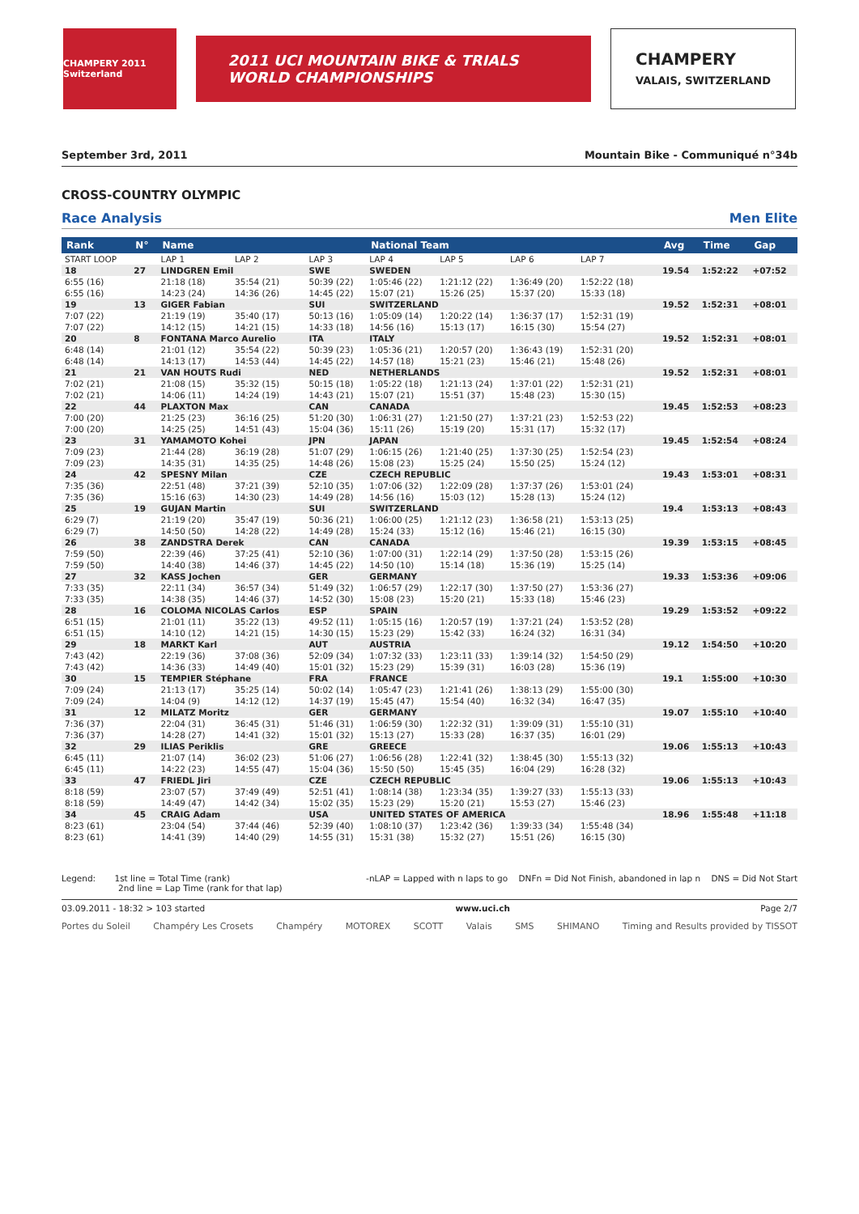CHAMPERY 2011 Switzerland
2011 UCI MOUNTAIN BIKE & TRIALS
WORLD CHAMPIONSHIPS
CHAMPERY
VALAIS, SWITZERLAND
September 3rd, 2011 Mountain Bike - Communiqué n°34b
CROSS-COUNTRY OLYMPIC
Race Analysis Men Elite
| Rank | N° | Name | | | National Team | | | | | Avg | Time | Gap |
| --- | --- | --- | --- | --- | --- | --- | --- | --- | --- | --- | --- | --- |
| START LOOP | | LAP 1 | LAP 2 | LAP 3 | LAP 4 | LAP 5 | LAP 6 | LAP 7 | | | | |
| 18 | 27 | LINDGREN Emil | | SWE | SWEDEN | | | | | 19.54 | 1:52:22 | +07:52 |
| 6:55 (16) | | 21:18 (18) | 35:54 (21) | 50:39 (22) | 1:05:46 (22) | 1:21:12 (22) | 1:36:49 (20) | 1:52:22 (18) | | | | |
| 6:55 (16) | | 14:23 (24) | 14:36 (26) | 14:45 (22) | 15:07 (21) | 15:26 (25) | 15:37 (20) | 15:33 (18) | | | | |
| 19 | 13 | GIGER Fabian | | SUI | SWITZERLAND | | | | | 19.52 | 1:52:31 | +08:01 |
| 7:07 (22) | | 21:19 (19) | 35:40 (17) | 50:13 (16) | 1:05:09 (14) | 1:20:22 (14) | 1:36:37 (17) | 1:52:31 (19) | | | | |
| 7:07 (22) | | 14:12 (15) | 14:21 (15) | 14:33 (18) | 14:56 (16) | 15:13 (17) | 16:15 (30) | 15:54 (27) | | | | |
| 20 | 8 | FONTANA Marco Aurelio | | ITA | ITALY | | | | | 19.52 | 1:52:31 | +08:01 |
| 6:48 (14) | | 21:01 (12) | 35:54 (22) | 50:39 (23) | 1:05:36 (21) | 1:20:57 (20) | 1:36:43 (19) | 1:52:31 (20) | | | | |
| 6:48 (14) | | 14:13 (17) | 14:53 (44) | 14:45 (22) | 14:57 (18) | 15:21 (23) | 15:46 (21) | 15:48 (26) | | | | |
| 21 | 21 | VAN HOUTS Rudi | | NED | NETHERLANDS | | | | | 19.52 | 1:52:31 | +08:01 |
| 7:02 (21) | | 21:08 (15) | 35:32 (15) | 50:15 (18) | 1:05:22 (18) | 1:21:13 (24) | 1:37:01 (22) | 1:52:31 (21) | | | | |
| 7:02 (21) | | 14:06 (11) | 14:24 (19) | 14:43 (21) | 15:07 (21) | 15:51 (37) | 15:48 (23) | 15:30 (15) | | | | |
| 22 | 44 | PLAXTON Max | | CAN | CANADA | | | | | 19.45 | 1:52:53 | +08:23 |
| 7:00 (20) | | 21:25 (23) | 36:16 (25) | 51:20 (30) | 1:06:31 (27) | 1:21:50 (27) | 1:37:21 (23) | 1:52:53 (22) | | | | |
| 7:00 (20) | | 14:25 (25) | 14:51 (43) | 15:04 (36) | 15:11 (26) | 15:19 (20) | 15:31 (17) | 15:32 (17) | | | | |
| 23 | 31 | YAMAMOTO Kohei | | JPN | JAPAN | | | | | 19.45 | 1:52:54 | +08:24 |
| 7:09 (23) | | 21:44 (28) | 36:19 (28) | 51:07 (29) | 1:06:15 (26) | 1:21:40 (25) | 1:37:30 (25) | 1:52:54 (23) | | | | |
| 7:09 (23) | | 14:35 (31) | 14:35 (25) | 14:48 (26) | 15:08 (23) | 15:25 (24) | 15:50 (25) | 15:24 (12) | | | | |
| 24 | 42 | SPESNY Milan | | CZE | CZECH REPUBLIC | | | | | 19.43 | 1:53:01 | +08:31 |
| 7:35 (36) | | 22:51 (48) | 37:21 (39) | 52:10 (35) | 1:07:06 (32) | 1:22:09 (28) | 1:37:37 (26) | 1:53:01 (24) | | | | |
| 7:35 (36) | | 15:16 (63) | 14:30 (23) | 14:49 (28) | 14:56 (16) | 15:03 (12) | 15:28 (13) | 15:24 (12) | | | | |
| 25 | 19 | GUJAN Martin | | SUI | SWITZERLAND | | | | | 19.4 | 1:53:13 | +08:43 |
| 6:29 (7) | | 21:19 (20) | 35:47 (19) | 50:36 (21) | 1:06:00 (25) | 1:21:12 (23) | 1:36:58 (21) | 1:53:13 (25) | | | | |
| 6:29 (7) | | 14:50 (50) | 14:28 (22) | 14:49 (28) | 15:24 (33) | 15:12 (16) | 15:46 (21) | 16:15 (30) | | | | |
| 26 | 38 | ZANDSTRA Derek | | CAN | CANADA | | | | | 19.39 | 1:53:15 | +08:45 |
| 7:59 (50) | | 22:39 (46) | 37:25 (41) | 52:10 (36) | 1:07:00 (31) | 1:22:14 (29) | 1:37:50 (28) | 1:53:15 (26) | | | | |
| 7:59 (50) | | 14:40 (38) | 14:46 (37) | 14:45 (22) | 14:50 (10) | 15:14 (18) | 15:36 (19) | 15:25 (14) | | | | |
| 27 | 32 | KASS Jochen | | GER | GERMANY | | | | | 19.33 | 1:53:36 | +09:06 |
| 7:33 (35) | | 22:11 (34) | 36:57 (34) | 51:49 (32) | 1:06:57 (29) | 1:22:17 (30) | 1:37:50 (27) | 1:53:36 (27) | | | | |
| 7:33 (35) | | 14:38 (35) | 14:46 (37) | 14:52 (30) | 15:08 (23) | 15:20 (21) | 15:33 (18) | 15:46 (23) | | | | |
| 28 | 16 | COLOMA NICOLAS Carlos | | ESP | SPAIN | | | | | 19.29 | 1:53:52 | +09:22 |
| 6:51 (15) | | 21:01 (11) | 35:22 (13) | 49:52 (11) | 1:05:15 (16) | 1:20:57 (19) | 1:37:21 (24) | 1:53:52 (28) | | | | |
| 6:51 (15) | | 14:10 (12) | 14:21 (15) | 14:30 (15) | 15:23 (29) | 15:42 (33) | 16:24 (32) | 16:31 (34) | | | | |
| 29 | 18 | MARKT Karl | | AUT | AUSTRIA | | | | | 19.12 | 1:54:50 | +10:20 |
| 7:43 (42) | | 22:19 (36) | 37:08 (36) | 52:09 (34) | 1:07:32 (33) | 1:23:11 (33) | 1:39:14 (32) | 1:54:50 (29) | | | | |
| 7:43 (42) | | 14:36 (33) | 14:49 (40) | 15:01 (32) | 15:23 (29) | 15:39 (31) | 16:03 (28) | 15:36 (19) | | | | |
| 30 | 15 | TEMPIER Stéphane | | FRA | FRANCE | | | | | 19.1 | 1:55:00 | +10:30 |
| 7:09 (24) | | 21:13 (17) | 35:25 (14) | 50:02 (14) | 1:05:47 (23) | 1:21:41 (26) | 1:38:13 (29) | 1:55:00 (30) | | | | |
| 7:09 (24) | | 14:04 (9) | 14:12 (12) | 14:37 (19) | 15:45 (47) | 15:54 (40) | 16:32 (34) | 16:47 (35) | | | | |
| 31 | 12 | MILATZ Moritz | | GER | GERMANY | | | | | 19.07 | 1:55:10 | +10:40 |
| 7:36 (37) | | 22:04 (31) | 36:45 (31) | 51:46 (31) | 1:06:59 (30) | 1:22:32 (31) | 1:39:09 (31) | 1:55:10 (31) | | | | |
| 7:36 (37) | | 14:28 (27) | 14:41 (32) | 15:01 (32) | 15:13 (27) | 15:33 (28) | 16:37 (35) | 16:01 (29) | | | | |
| 32 | 29 | ILIAS Periklis | | GRE | GREECE | | | | | 19.06 | 1:55:13 | +10:43 |
| 6:45 (11) | | 21:07 (14) | 36:02 (23) | 51:06 (27) | 1:06:56 (28) | 1:22:41 (32) | 1:38:45 (30) | 1:55:13 (32) | | | | |
| 6:45 (11) | | 14:22 (23) | 14:55 (47) | 15:04 (36) | 15:50 (50) | 15:45 (35) | 16:04 (29) | 16:28 (32) | | | | |
| 33 | 47 | FRIEDL Jiri | | CZE | CZECH REPUBLIC | | | | | 19.06 | 1:55:13 | +10:43 |
| 8:18 (59) | | 23:07 (57) | 37:49 (49) | 52:51 (41) | 1:08:14 (38) | 1:23:34 (35) | 1:39:27 (33) | 1:55:13 (33) | | | | |
| 8:18 (59) | | 14:49 (47) | 14:42 (34) | 15:02 (35) | 15:23 (29) | 15:20 (21) | 15:53 (27) | 15:46 (23) | | | | |
| 34 | 45 | CRAIG Adam | | USA | UNITED STATES OF AMERICA | | | | | 18.96 | 1:55:48 | +11:18 |
| 8:23 (61) | | 23:04 (54) | 37:44 (46) | 52:39 (40) | 1:08:10 (37) | 1:23:42 (36) | 1:39:33 (34) | 1:55:48 (34) | | | | |
| 8:23 (61) | | 14:41 (39) | 14:40 (29) | 14:55 (31) | 15:31 (38) | 15:32 (27) | 15:51 (26) | 16:15 (30) | | | | |
Legend: 1st line = Total Time (rank)
2nd line = Lap Time (rank for that lap) -nLAP = Lapped with n laps to go DNFn = Did Not Finish, abandoned in lap n DNS = Did Not Start
03.09.2011 - 18:32 > 103 started www.uci.ch Page 2/7
Portes du Soleil Champéry Les Crosets Champéry MOTOREX SCOTT Valais SMS SHIMANO Timing and Results provided by TISSOT